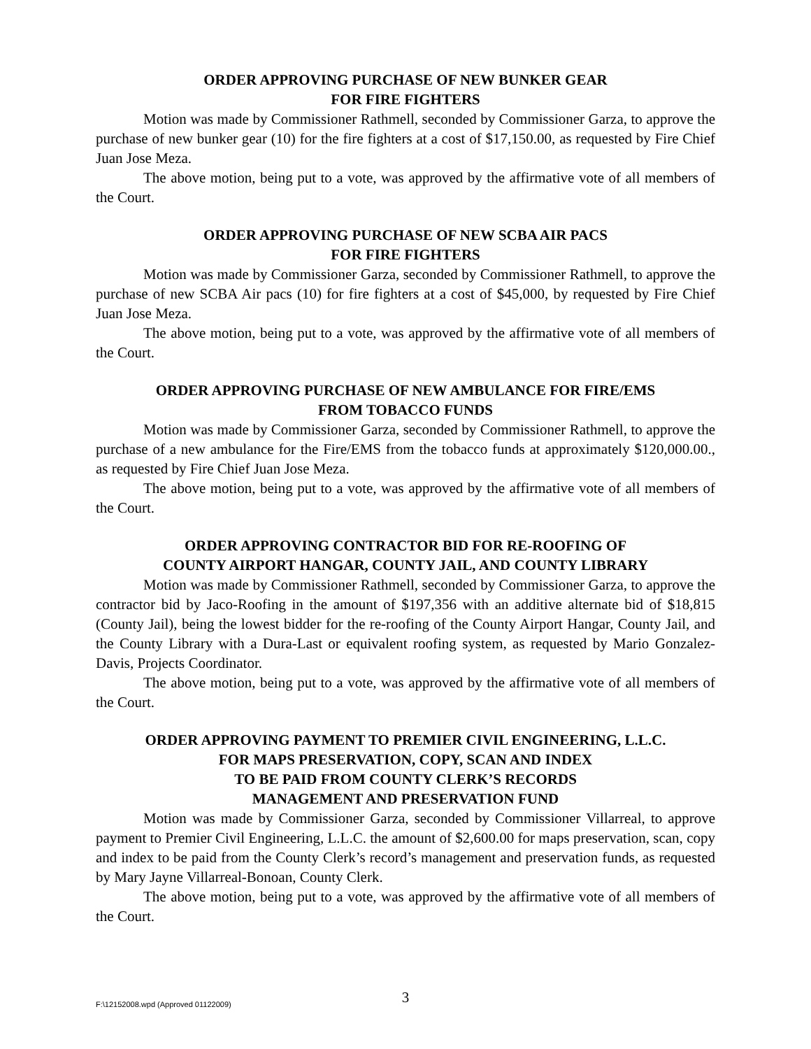ORDER APPROVING PURCHASE OF NEW BUNKER GEAR
FOR FIRE FIGHTERS
Motion was made by Commissioner Rathmell, seconded by Commissioner Garza, to approve the purchase of new bunker gear (10) for the fire fighters at a cost of $17,150.00, as requested by Fire Chief Juan Jose Meza.
The above motion, being put to a vote, was approved by the affirmative vote of all members of the Court.
ORDER APPROVING PURCHASE OF NEW SCBA AIR PACS
FOR FIRE FIGHTERS
Motion was made by Commissioner Garza, seconded by Commissioner Rathmell, to approve the purchase of new SCBA Air pacs (10) for fire fighters at a cost of $45,000, by requested by Fire Chief Juan Jose Meza.
The above motion, being put to a vote, was approved by the affirmative vote of all members of the Court.
ORDER APPROVING PURCHASE OF NEW AMBULANCE FOR FIRE/EMS
FROM TOBACCO FUNDS
Motion was made by Commissioner Garza, seconded by Commissioner Rathmell, to approve the purchase of a new ambulance for the Fire/EMS from the tobacco funds at approximately $120,000.00., as requested by Fire Chief Juan Jose Meza.
The above motion, being put to a vote, was approved by the affirmative vote of all members of the Court.
ORDER APPROVING CONTRACTOR BID FOR RE-ROOFING OF
COUNTY AIRPORT HANGAR, COUNTY JAIL, AND COUNTY LIBRARY
Motion was made by Commissioner Rathmell, seconded by Commissioner Garza, to approve the contractor bid by Jaco-Roofing in the amount of $197,356 with an additive alternate bid of $18,815 (County Jail), being the lowest bidder for the re-roofing of the County Airport Hangar, County Jail, and the County Library with a Dura-Last or equivalent roofing system, as requested by Mario Gonzalez-Davis, Projects Coordinator.
The above motion, being put to a vote, was approved by the affirmative vote of all members of the Court.
ORDER APPROVING PAYMENT TO PREMIER CIVIL ENGINEERING, L.L.C.
FOR MAPS PRESERVATION, COPY, SCAN AND INDEX
TO BE PAID FROM COUNTY CLERK’S RECORDS
MANAGEMENT AND PRESERVATION FUND
Motion was made by Commissioner Garza, seconded by Commissioner Villarreal, to approve payment to Premier Civil Engineering, L.L.C. the amount of $2,600.00 for maps preservation, scan, copy and index to be paid from the County Clerk’s record’s management and preservation funds, as requested by Mary Jayne Villarreal-Bonoan, County Clerk.
The above motion, being put to a vote, was approved by the affirmative vote of all members of the Court.
F:\12152008.wpd (Approved 01122009)
3